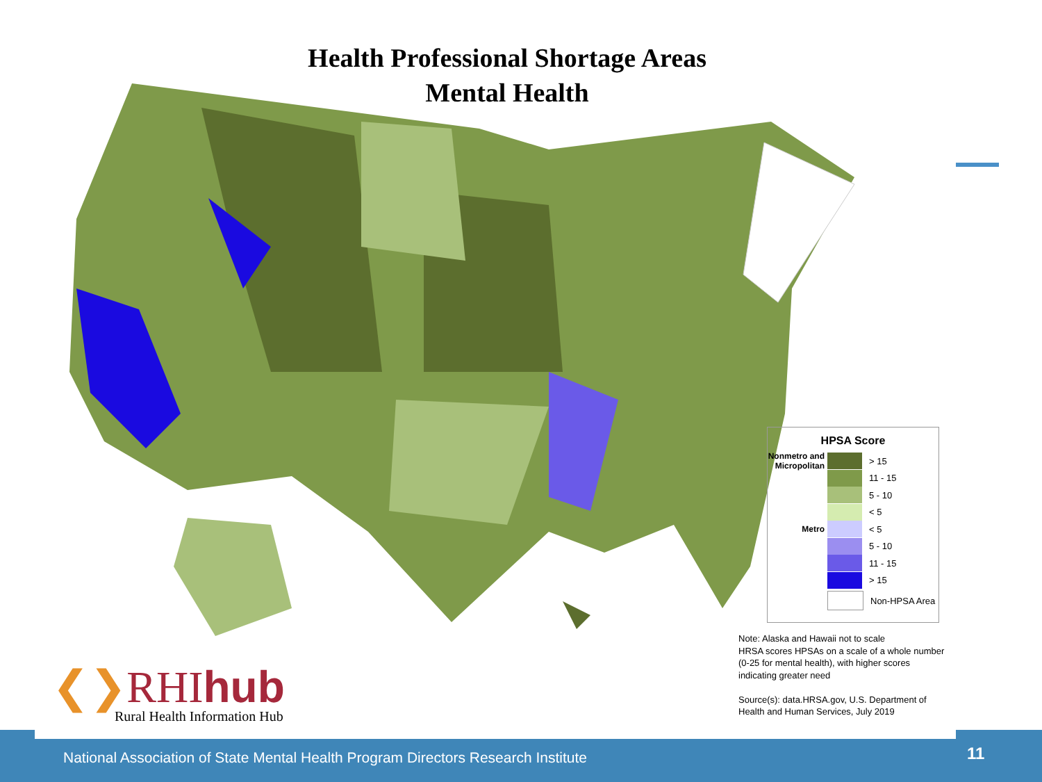Health Professional Shortage Areas
Mental Health
HPSA Score
Nonmetro and Micropolitan
> 15
11 - 15
5 - 10
< 5
Metro < 5
5 - 10
11 - 15
> 15
Non-HPSA Area
Note: Alaska and Hawaii not to scale
HRSA scores HPSAs on a scale of a whole number (0-25 for mental health), with higher scores indicating greater need
Source(s): data.HRSA.gov, U.S. Department of Health and Human Services, July 2019
❮❯RHIhub
Rural Health Information Hub
National Association of State Mental Health Program Directors Research Institute
11